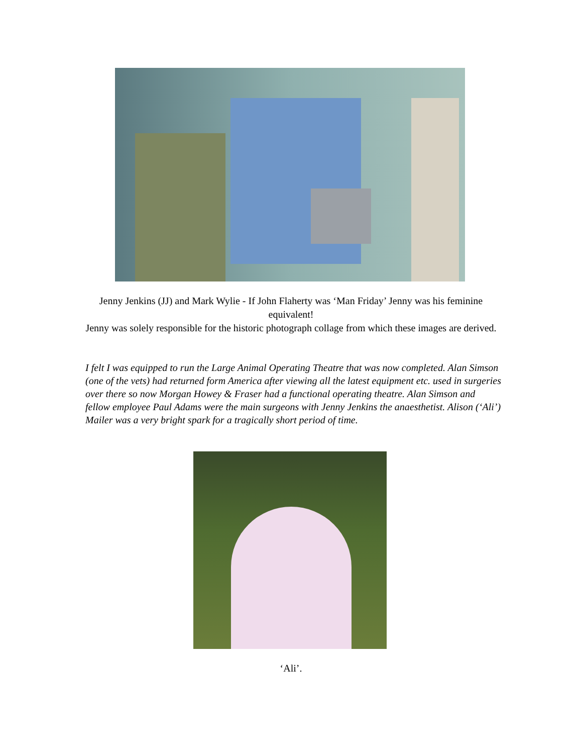Jenny Jenkins (JJ) and Mark Wylie - If John Flaherty was ‘Man Friday’ Jenny was his feminine equivalent!
Jenny was solely responsible for the historic photograph collage from which these images are derived.
I felt I was equipped to run the Large Animal Operating Theatre that was now completed. Alan Simson (one of the vets) had returned form America after viewing all the latest equipment etc. used in surgeries over there so now Morgan Howey & Fraser had a functional operating theatre. Alan Simson and fellow employee Paul Adams were the main surgeons with Jenny Jenkins the anaesthetist. Alison (‘Ali’) Mailer was a very bright spark for a tragically short period of time.
‘Ali’.